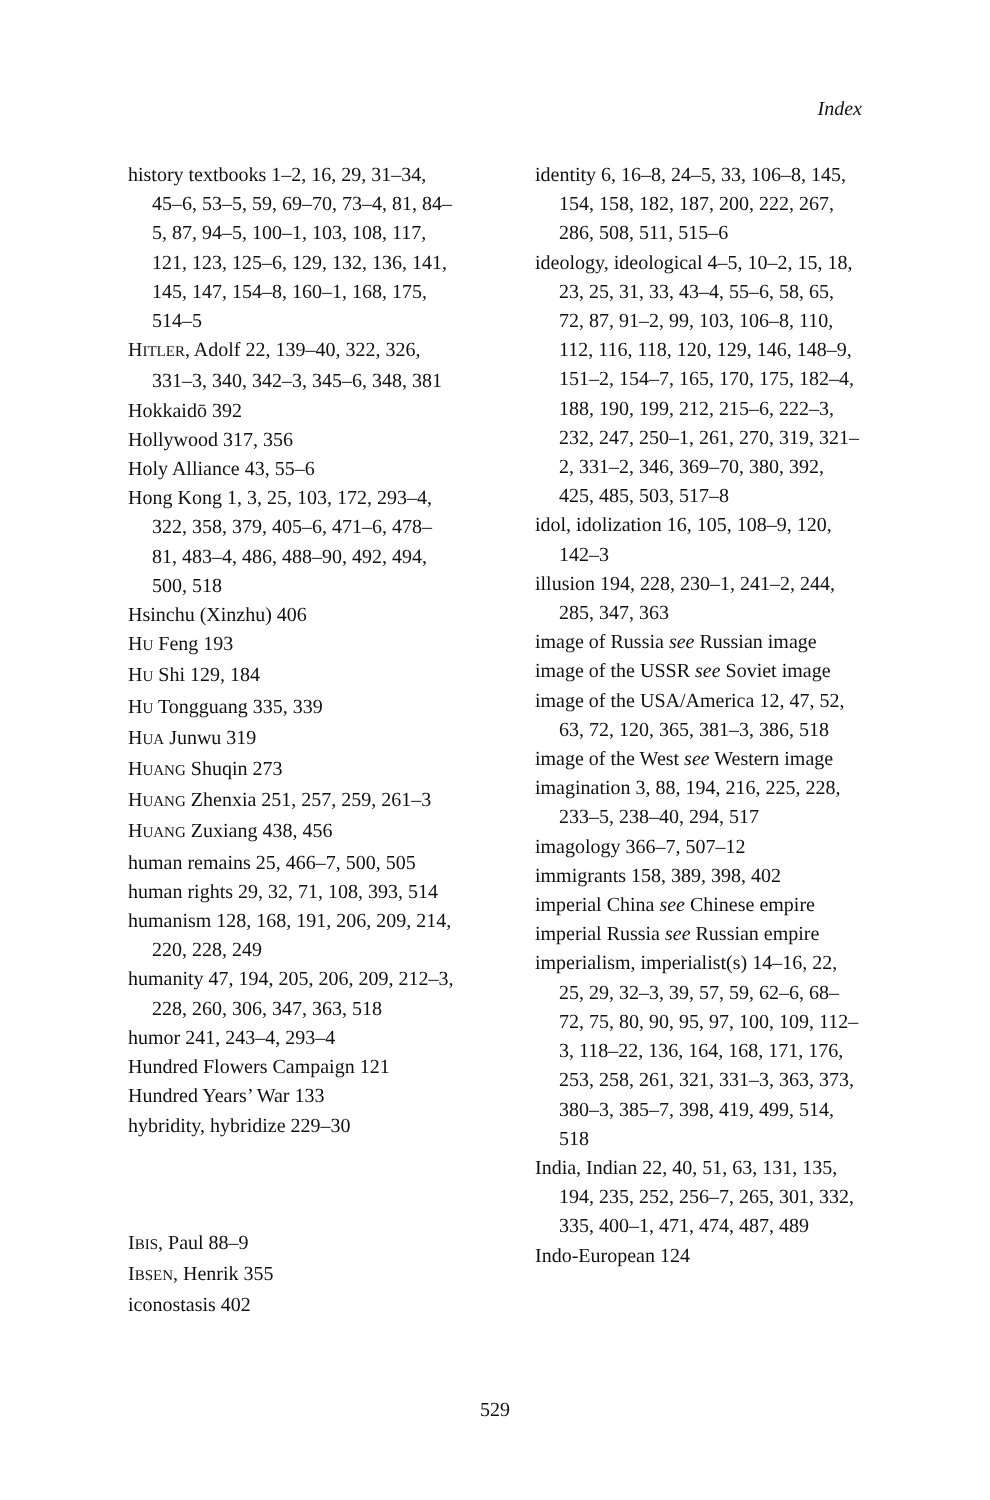Index
history textbooks 1–2, 16, 29, 31–34, 45–6, 53–5, 59, 69–70, 73–4, 81, 84–5, 87, 94–5, 100–1, 103, 108, 117, 121, 123, 125–6, 129, 132, 136, 141, 145, 147, 154–8, 160–1, 168, 175, 514–5
HITLER, Adolf 22, 139–40, 322, 326, 331–3, 340, 342–3, 345–6, 348, 381
Hokkaidō 392
Hollywood 317, 356
Holy Alliance 43, 55–6
Hong Kong 1, 3, 25, 103, 172, 293–4, 322, 358, 379, 405–6, 471–6, 478–81, 483–4, 486, 488–90, 492, 494, 500, 518
Hsinchu (Xinzhu) 406
HU Feng 193
HU Shi 129, 184
HU Tongguang 335, 339
HUA Junwu 319
HUANG Shuqin 273
HUANG Zhenxia 251, 257, 259, 261–3
HUANG Zuxiang 438, 456
human remains 25, 466–7, 500, 505
human rights 29, 32, 71, 108, 393, 514
humanism 128, 168, 191, 206, 209, 214, 220, 228, 249
humanity 47, 194, 205, 206, 209, 212–3, 228, 260, 306, 347, 363, 518
humor 241, 243–4, 293–4
Hundred Flowers Campaign 121
Hundred Years’ War 133
hybridity, hybridize 229–30
IBIS, Paul 88–9
IBSEN, Henrik 355
iconostasis 402
identity 6, 16–8, 24–5, 33, 106–8, 145, 154, 158, 182, 187, 200, 222, 267, 286, 508, 511, 515–6
ideology, ideological 4–5, 10–2, 15, 18, 23, 25, 31, 33, 43–4, 55–6, 58, 65, 72, 87, 91–2, 99, 103, 106–8, 110, 112, 116, 118, 120, 129, 146, 148–9, 151–2, 154–7, 165, 170, 175, 182–4, 188, 190, 199, 212, 215–6, 222–3, 232, 247, 250–1, 261, 270, 319, 321–2, 331–2, 346, 369–70, 380, 392, 425, 485, 503, 517–8
idol, idolization 16, 105, 108–9, 120, 142–3
illusion 194, 228, 230–1, 241–2, 244, 285, 347, 363
image of Russia see Russian image
image of the USSR see Soviet image
image of the USA/America 12, 47, 52, 63, 72, 120, 365, 381–3, 386, 518
image of the West see Western image
imagination 3, 88, 194, 216, 225, 228, 233–5, 238–40, 294, 517
imagology 366–7, 507–12
immigrants 158, 389, 398, 402
imperial China see Chinese empire
imperial Russia see Russian empire
imperialism, imperialist(s) 14–16, 22, 25, 29, 32–3, 39, 57, 59, 62–6, 68–72, 75, 80, 90, 95, 97, 100, 109, 112–3, 118–22, 136, 164, 168, 171, 176, 253, 258, 261, 321, 331–3, 363, 373, 380–3, 385–7, 398, 419, 499, 514, 518
India, Indian 22, 40, 51, 63, 131, 135, 194, 235, 252, 256–7, 265, 301, 332, 335, 400–1, 471, 474, 487, 489
Indo-European 124
529